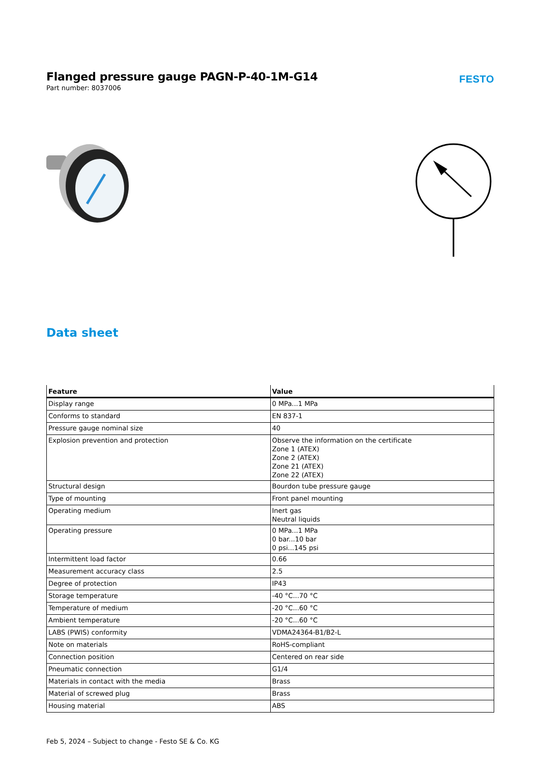Flanged pressure gauge PAGN-P-40-1M-G14
Part number: 8037006
FESTO
Data sheet
| Feature | Value |
| --- | --- |
| Display range | 0 MPa...1 MPa |
| Conforms to standard | EN 837-1 |
| Pressure gauge nominal size | 40 |
| Explosion prevention and protection | Observe the information on the certificate Zone 1 (ATEX) Zone 2 (ATEX) Zone 21 (ATEX) Zone 22 (ATEX) |
| Structural design | Bourdon tube pressure gauge |
| Type of mounting | Front panel mounting |
| Operating medium | Inert gas Neutral liquids |
| Operating pressure | 0 MPa...1 MPa 0 bar...10 bar 0 psi...145 psi |
| Intermittent load factor | 0.66 |
| Measurement accuracy class | 2.5 |
| Degree of protection | IP43 |
| Storage temperature | -40 °C...70 °C |
| Temperature of medium | -20 °C...60 °C |
| Ambient temperature | -20 °C...60 °C |
| LABS (PWIS) conformity | VDMA24364-B1/B2-L |
| Note on materials | RoHS-compliant |
| Connection position | Centered on rear side |
| Pneumatic connection | G1/4 |
| Materials in contact with the media | Brass |
| Material of screwed plug | Brass |
| Housing material | ABS |
Feb 5, 2024 – Subject to change - Festo SE & Co. KG